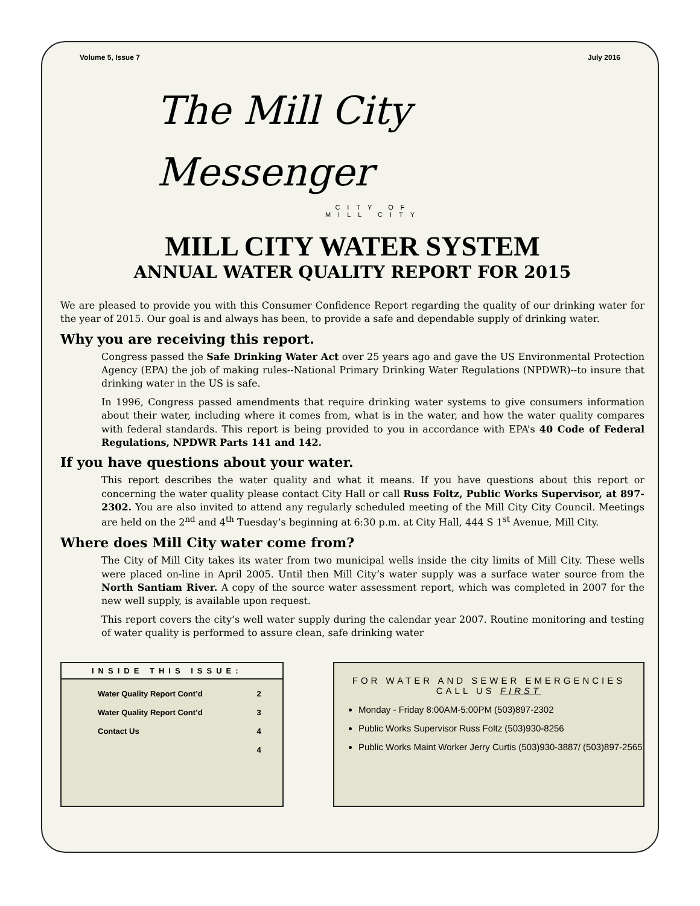Volume 5, Issue 7 July 2016
The Mill City
Messenger
CITY OF
MILL CITY
MILL CITY WATER SYSTEM
ANNUAL WATER QUALITY REPORT FOR 2015
We are pleased to provide you with this Consumer Confidence Report regarding the quality of our drinking water for the year of 2015. Our goal is and always has been, to provide a safe and dependable supply of drinking water.
Why you are receiving this report.
Congress passed the Safe Drinking Water Act over 25 years ago and gave the US Environmental Protection Agency (EPA) the job of making rules--National Primary Drinking Water Regulations (NPDWR)--to insure that drinking water in the US is safe.
In 1996, Congress passed amendments that require drinking water systems to give consumers information about their water, including where it comes from, what is in the water, and how the water quality compares with federal standards. This report is being provided to you in accordance with EPA’s 40 Code of Federal Regulations, NPDWR Parts 141 and 142.
If you have questions about your water.
This report describes the water quality and what it means. If you have questions about this report or concerning the water quality please contact City Hall or call Russ Foltz, Public Works Supervisor, at 897-2302. You are also invited to attend any regularly scheduled meeting of the Mill City City Council. Meetings are held on the 2<sup>nd</sup> and 4<sup>th</sup> Tuesday’s beginning at 6:30 p.m. at City Hall, 444 S 1<sup>st</sup> Avenue, Mill City.
Where does Mill City water come from?
The City of Mill City takes its water from two municipal wells inside the city limits of Mill City. These wells were placed on-line in April 2005. Until then Mill City’s water supply was a surface water source from the North Santiam River. A copy of the source water assessment report, which was completed in 2007 for the new well supply, is available upon request.
This report covers the city’s well water supply during the calendar year 2007. Routine monitoring and testing of water quality is performed to assure clean, safe drinking water
INSIDE THIS ISSUE:
| Water Quality Report Cont’d | 2 |
| Water Quality Report Cont’d | 3 |
| Contact Us | 4 |
| | 4 |
FOR WATER AND SEWER EMERGENCIES
CALL US FIRST
Monday - Friday 8:00AM-5:00PM (503)897-2302
Public Works Supervisor Russ Foltz (503)930-8256
Public Works Maint Worker Jerry Curtis (503)930-3887/ (503)897-2565